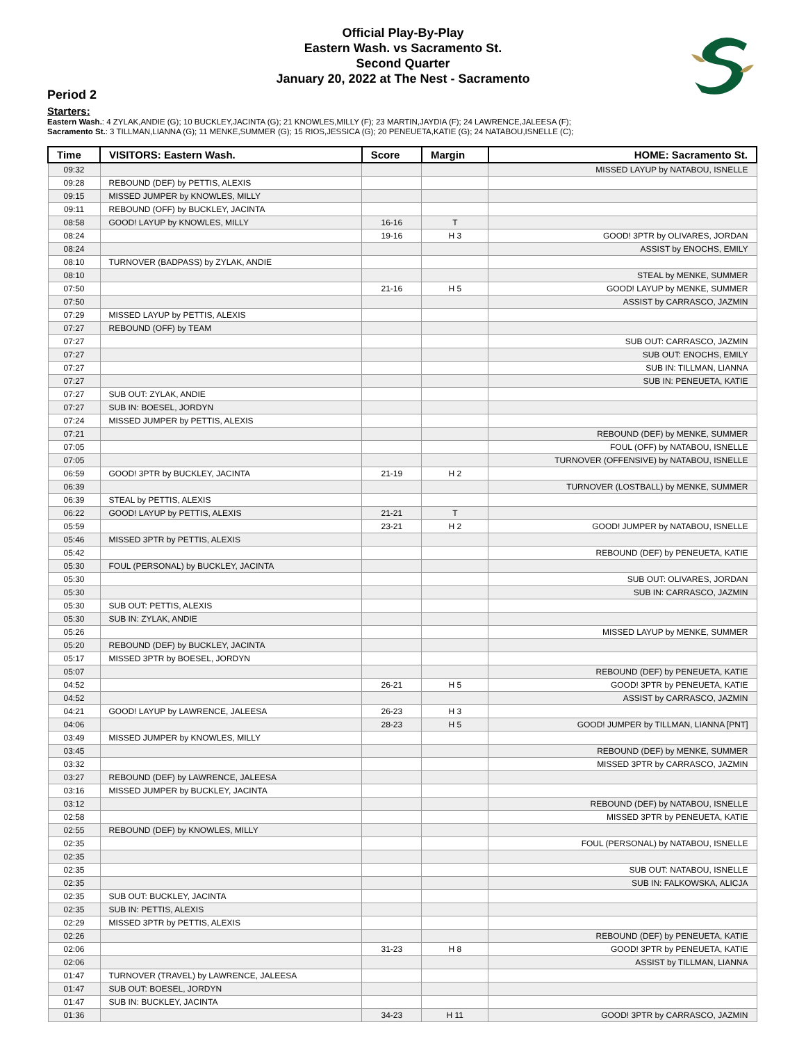Official Play-By-Play
Eastern Wash. vs Sacramento St.
Second Quarter
January 20, 2022 at The Nest - Sacramento
Period 2
Starters:
Eastern Wash.: 4 ZYLAK,ANDIE (G); 10 BUCKLEY,JACINTA (G); 21 KNOWLES,MILLY (F); 23 MARTIN,JAYDIA (F); 24 LAWRENCE,JALEESA (F);
Sacramento St.: 3 TILLMAN,LIANNA (G); 11 MENKE,SUMMER (G); 15 RIOS,JESSICA (G); 20 PENEUETA,KATIE (G); 24 NATABOU,ISNELLE (C);
| Time | VISITORS: Eastern Wash. | Score | Margin | HOME: Sacramento St. |
| --- | --- | --- | --- | --- |
| 09:32 | | | | MISSED LAYUP by NATABOU, ISNELLE |
| 09:28 | REBOUND (DEF) by PETTIS, ALEXIS | | | |
| 09:15 | MISSED JUMPER by KNOWLES, MILLY | | | |
| 09:11 | REBOUND (OFF) by BUCKLEY, JACINTA | | | |
| 08:58 | GOOD! LAYUP by KNOWLES, MILLY | 16-16 | T | |
| 08:24 | | 19-16 | H 3 | GOOD! 3PTR by OLIVARES, JORDAN |
| 08:24 | | | | ASSIST by ENOCHS, EMILY |
| 08:10 | TURNOVER (BADPASS) by ZYLAK, ANDIE | | | |
| 08:10 | | | | STEAL by MENKE, SUMMER |
| 07:50 | | 21-16 | H 5 | GOOD! LAYUP by MENKE, SUMMER |
| 07:50 | | | | ASSIST by CARRASCO, JAZMIN |
| 07:29 | MISSED LAYUP by PETTIS, ALEXIS | | | |
| 07:27 | REBOUND (OFF) by TEAM | | | |
| 07:27 | | | | SUB OUT: CARRASCO, JAZMIN |
| 07:27 | | | | SUB OUT: ENOCHS, EMILY |
| 07:27 | | | | SUB IN: TILLMAN, LIANNA |
| 07:27 | | | | SUB IN: PENEUETA, KATIE |
| 07:27 | SUB OUT: ZYLAK, ANDIE | | | |
| 07:27 | SUB IN: BOESEL, JORDYN | | | |
| 07:24 | MISSED JUMPER by PETTIS, ALEXIS | | | |
| 07:21 | | | | REBOUND (DEF) by MENKE, SUMMER |
| 07:05 | | | | FOUL (OFF) by NATABOU, ISNELLE |
| 07:05 | | | | TURNOVER (OFFENSIVE) by NATABOU, ISNELLE |
| 06:59 | GOOD! 3PTR by BUCKLEY, JACINTA | 21-19 | H 2 | |
| 06:39 | | | | TURNOVER (LOSTBALL) by MENKE, SUMMER |
| 06:39 | STEAL by PETTIS, ALEXIS | | | |
| 06:22 | GOOD! LAYUP by PETTIS, ALEXIS | 21-21 | T | |
| 05:59 | | 23-21 | H 2 | GOOD! JUMPER by NATABOU, ISNELLE |
| 05:46 | MISSED 3PTR by PETTIS, ALEXIS | | | |
| 05:42 | | | | REBOUND (DEF) by PENEUETA, KATIE |
| 05:30 | FOUL (PERSONAL) by BUCKLEY, JACINTA | | | |
| 05:30 | | | | SUB OUT: OLIVARES, JORDAN |
| 05:30 | | | | SUB IN: CARRASCO, JAZMIN |
| 05:30 | SUB OUT: PETTIS, ALEXIS | | | |
| 05:30 | SUB IN: ZYLAK, ANDIE | | | |
| 05:26 | | | | MISSED LAYUP by MENKE, SUMMER |
| 05:20 | REBOUND (DEF) by BUCKLEY, JACINTA | | | |
| 05:17 | MISSED 3PTR by BOESEL, JORDYN | | | |
| 05:07 | | | | REBOUND (DEF) by PENEUETA, KATIE |
| 04:52 | | 26-21 | H 5 | GOOD! 3PTR by PENEUETA, KATIE |
| 04:52 | | | | ASSIST by CARRASCO, JAZMIN |
| 04:21 | GOOD! LAYUP by LAWRENCE, JALEESA | 26-23 | H 3 | |
| 04:06 | | 28-23 | H 5 | GOOD! JUMPER by TILLMAN, LIANNA [PNT] |
| 03:49 | MISSED JUMPER by KNOWLES, MILLY | | | |
| 03:45 | | | | REBOUND (DEF) by MENKE, SUMMER |
| 03:32 | | | | MISSED 3PTR by CARRASCO, JAZMIN |
| 03:27 | REBOUND (DEF) by LAWRENCE, JALEESA | | | |
| 03:16 | MISSED JUMPER by BUCKLEY, JACINTA | | | |
| 03:12 | | | | REBOUND (DEF) by NATABOU, ISNELLE |
| 02:58 | | | | MISSED 3PTR by PENEUETA, KATIE |
| 02:55 | REBOUND (DEF) by KNOWLES, MILLY | | | |
| 02:35 | | | | FOUL (PERSONAL) by NATABOU, ISNELLE |
| 02:35 | | | | |
| 02:35 | | | | SUB OUT: NATABOU, ISNELLE |
| 02:35 | | | | SUB IN: FALKOWSKA, ALICJA |
| 02:35 | SUB OUT: BUCKLEY, JACINTA | | | |
| 02:35 | SUB IN: PETTIS, ALEXIS | | | |
| 02:29 | MISSED 3PTR by PETTIS, ALEXIS | | | |
| 02:26 | | | | REBOUND (DEF) by PENEUETA, KATIE |
| 02:06 | | 31-23 | H 8 | GOOD! 3PTR by PENEUETA, KATIE |
| 02:06 | | | | ASSIST by TILLMAN, LIANNA |
| 01:47 | TURNOVER (TRAVEL) by LAWRENCE, JALEESA | | | |
| 01:47 | SUB OUT: BOESEL, JORDYN | | | |
| 01:47 | SUB IN: BUCKLEY, JACINTA | | | |
| 01:36 | | 34-23 | H 11 | GOOD! 3PTR by CARRASCO, JAZMIN |